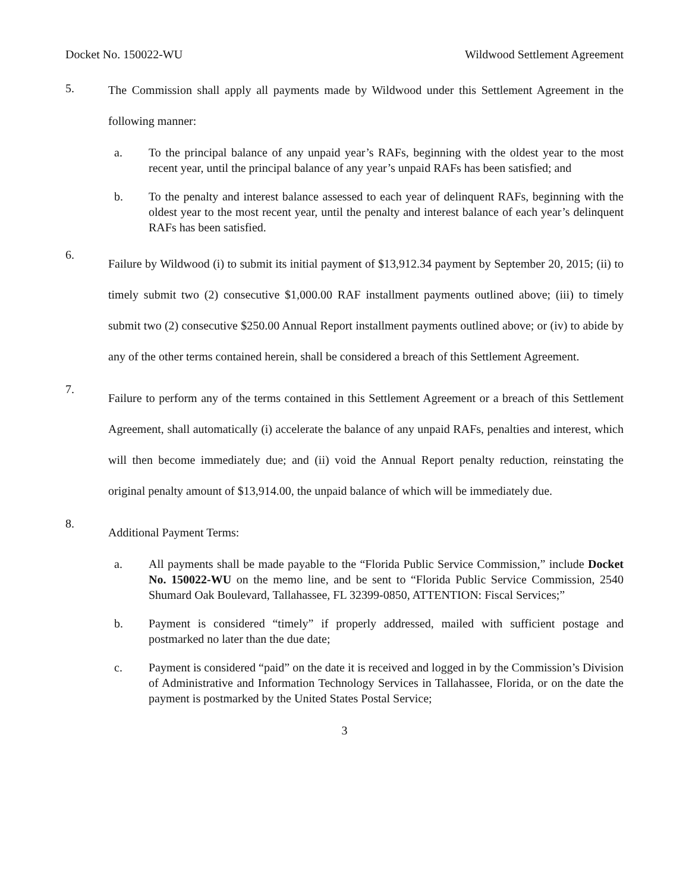Docket No. 150022-WU Wildwood Settlement Agreement
5.
The Commission shall apply all payments made by Wildwood under this Settlement Agreement in the following manner:
a. To the principal balance of any unpaid year’s RAFs, beginning with the oldest year to the most recent year, until the principal balance of any year’s unpaid RAFs has been satisfied; and
b. To the penalty and interest balance assessed to each year of delinquent RAFs, beginning with the oldest year to the most recent year, until the penalty and interest balance of each year’s delinquent RAFs has been satisfied.
6.
Failure by Wildwood (i) to submit its initial payment of $13,912.34 payment by September 20, 2015; (ii) to timely submit two (2) consecutive $1,000.00 RAF installment payments outlined above; (iii) to timely submit two (2) consecutive $250.00 Annual Report installment payments outlined above; or (iv) to abide by any of the other terms contained herein, shall be considered a breach of this Settlement Agreement.
7.
Failure to perform any of the terms contained in this Settlement Agreement or a breach of this Settlement Agreement, shall automatically (i) accelerate the balance of any unpaid RAFs, penalties and interest, which will then become immediately due; and (ii) void the Annual Report penalty reduction, reinstating the original penalty amount of $13,914.00, the unpaid balance of which will be immediately due.
8.
Additional Payment Terms:
a. All payments shall be made payable to the “Florida Public Service Commission,” include Docket No. 150022-WU on the memo line, and be sent to “Florida Public Service Commission, 2540 Shumard Oak Boulevard, Tallahassee, FL 32399-0850, ATTENTION: Fiscal Services;”
b. Payment is considered “timely” if properly addressed, mailed with sufficient postage and postmarked no later than the due date;
c. Payment is considered “paid” on the date it is received and logged in by the Commission’s Division of Administrative and Information Technology Services in Tallahassee, Florida, or on the date the payment is postmarked by the United States Postal Service;
3